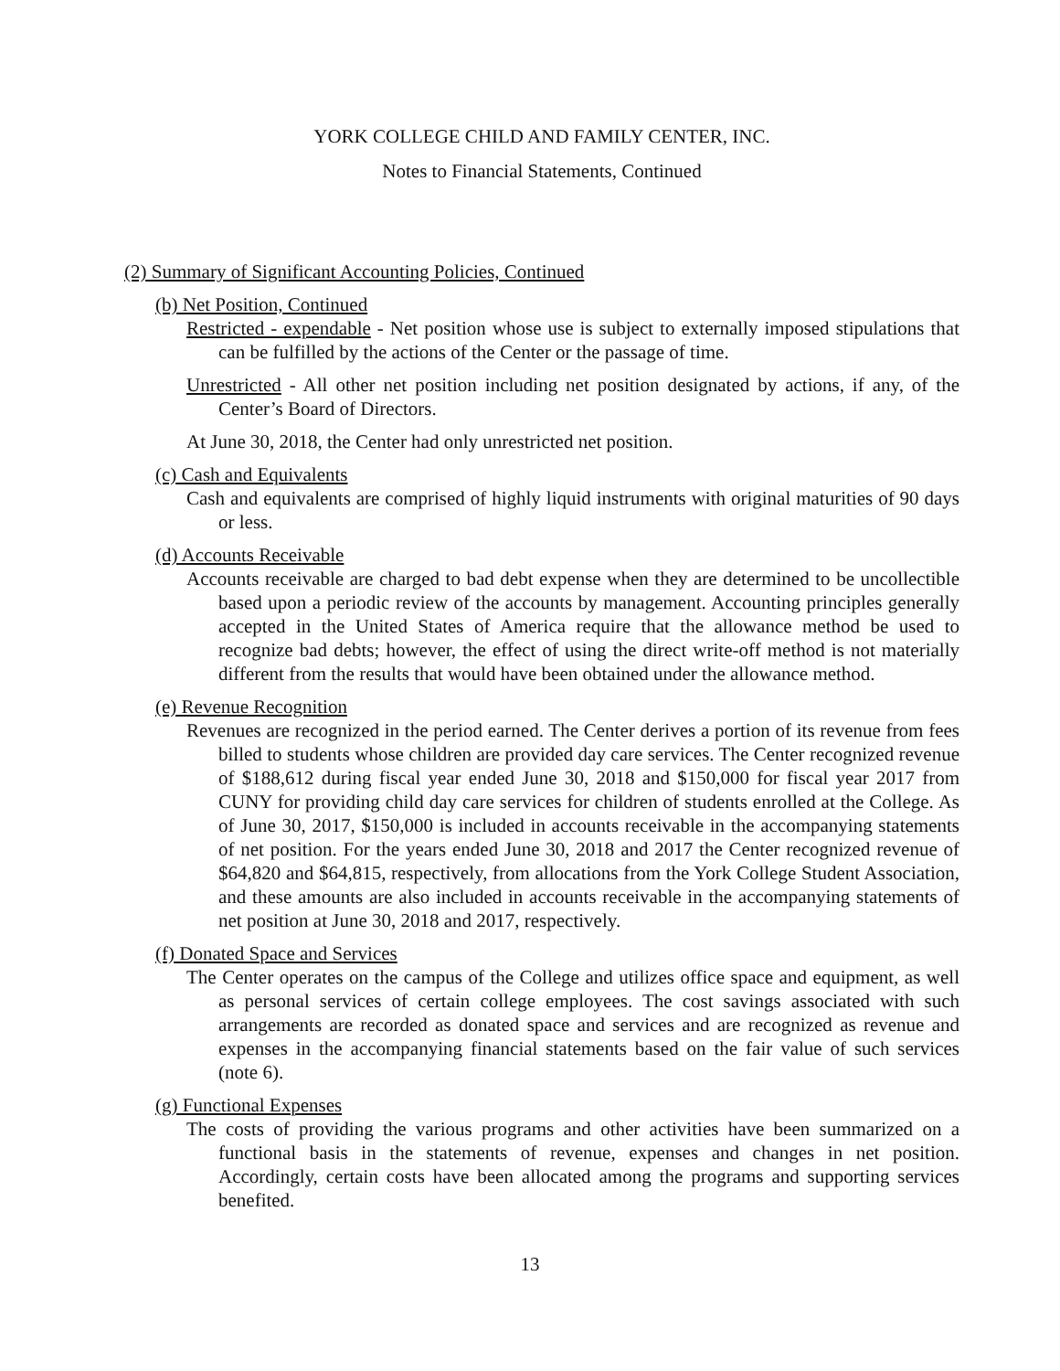YORK COLLEGE CHILD AND FAMILY CENTER, INC.
Notes to Financial Statements, Continued
(2) Summary of Significant Accounting Policies, Continued
(b) Net Position, Continued
Restricted - expendable - Net position whose use is subject to externally imposed stipulations that can be fulfilled by the actions of the Center or the passage of time.
Unrestricted - All other net position including net position designated by actions, if any, of the Center’s Board of Directors.
At June 30, 2018, the Center had only unrestricted net position.
(c) Cash and Equivalents
Cash and equivalents are comprised of highly liquid instruments with original maturities of 90 days or less.
(d) Accounts Receivable
Accounts receivable are charged to bad debt expense when they are determined to be uncollectible based upon a periodic review of the accounts by management. Accounting principles generally accepted in the United States of America require that the allowance method be used to recognize bad debts; however, the effect of using the direct write-off method is not materially different from the results that would have been obtained under the allowance method.
(e) Revenue Recognition
Revenues are recognized in the period earned. The Center derives a portion of its revenue from fees billed to students whose children are provided day care services. The Center recognized revenue of $188,612 during fiscal year ended June 30, 2018 and $150,000 for fiscal year 2017 from CUNY for providing child day care services for children of students enrolled at the College. As of June 30, 2017, $150,000 is included in accounts receivable in the accompanying statements of net position. For the years ended June 30, 2018 and 2017 the Center recognized revenue of $64,820 and $64,815, respectively, from allocations from the York College Student Association, and these amounts are also included in accounts receivable in the accompanying statements of net position at June 30, 2018 and 2017, respectively.
(f) Donated Space and Services
The Center operates on the campus of the College and utilizes office space and equipment, as well as personal services of certain college employees. The cost savings associated with such arrangements are recorded as donated space and services and are recognized as revenue and expenses in the accompanying financial statements based on the fair value of such services (note 6).
(g) Functional Expenses
The costs of providing the various programs and other activities have been summarized on a functional basis in the statements of revenue, expenses and changes in net position. Accordingly, certain costs have been allocated among the programs and supporting services benefited.
13